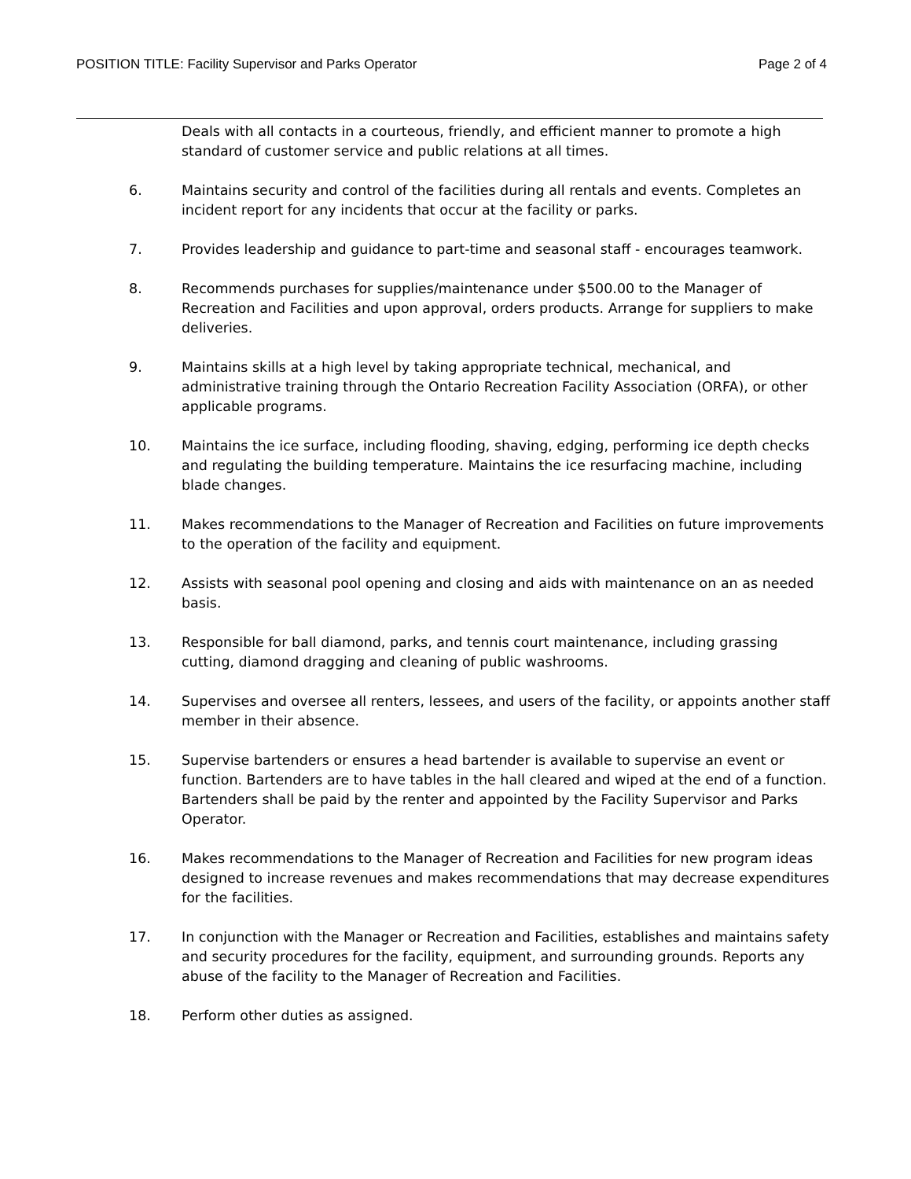POSITION TITLE: Facility Supervisor and Parks Operator Page 2 of 4
Deals with all contacts in a courteous, friendly, and efficient manner to promote a high standard of customer service and public relations at all times.
6. Maintains security and control of the facilities during all rentals and events. Completes an incident report for any incidents that occur at the facility or parks.
7. Provides leadership and guidance to part-time and seasonal staff - encourages teamwork.
8. Recommends purchases for supplies/maintenance under $500.00 to the Manager of Recreation and Facilities and upon approval, orders products. Arrange for suppliers to make deliveries.
9. Maintains skills at a high level by taking appropriate technical, mechanical, and administrative training through the Ontario Recreation Facility Association (ORFA), or other applicable programs.
10. Maintains the ice surface, including flooding, shaving, edging, performing ice depth checks and regulating the building temperature. Maintains the ice resurfacing machine, including blade changes.
11. Makes recommendations to the Manager of Recreation and Facilities on future improvements to the operation of the facility and equipment.
12. Assists with seasonal pool opening and closing and aids with maintenance on an as needed basis.
13. Responsible for ball diamond, parks, and tennis court maintenance, including grassing cutting, diamond dragging and cleaning of public washrooms.
14. Supervises and oversee all renters, lessees, and users of the facility, or appoints another staff member in their absence.
15. Supervise bartenders or ensures a head bartender is available to supervise an event or function. Bartenders are to have tables in the hall cleared and wiped at the end of a function. Bartenders shall be paid by the renter and appointed by the Facility Supervisor and Parks Operator.
16. Makes recommendations to the Manager of Recreation and Facilities for new program ideas designed to increase revenues and makes recommendations that may decrease expenditures for the facilities.
17. In conjunction with the Manager or Recreation and Facilities, establishes and maintains safety and security procedures for the facility, equipment, and surrounding grounds. Reports any abuse of the facility to the Manager of Recreation and Facilities.
18. Perform other duties as assigned.